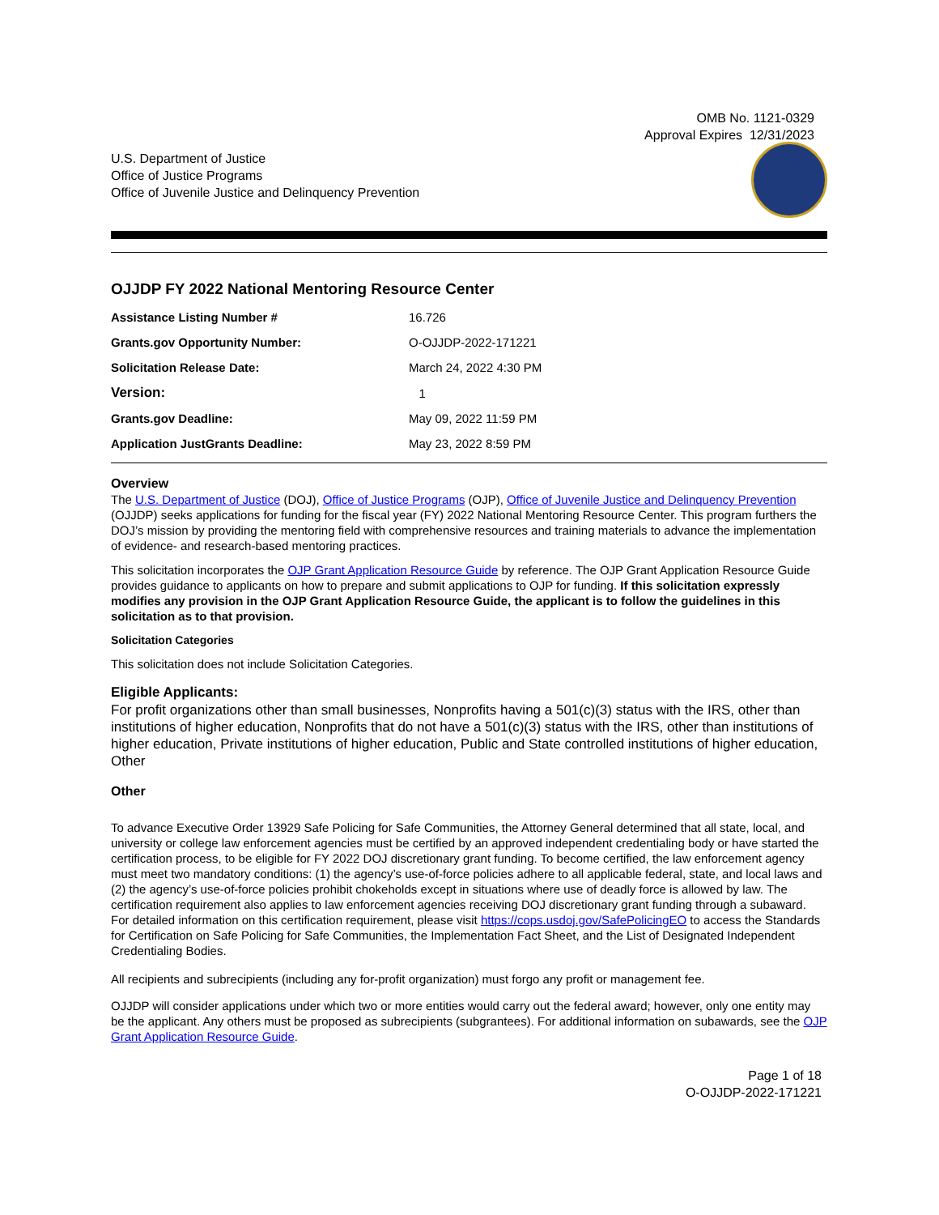OMB No. 1121-0329
Approval Expires 12/31/2023
U.S. Department of Justice
Office of Justice Programs
Office of Juvenile Justice and Delinquency Prevention
OJJDP FY 2022 National Mentoring Resource Center
| Assistance Listing Number # | 16.726 |
| Grants.gov Opportunity Number: | O-OJJDP-2022-171221 |
| Solicitation Release Date: | March 24, 2022 4:30 PM |
| Version: | 1 |
| Grants.gov Deadline: | May 09, 2022 11:59 PM |
| Application JustGrants Deadline: | May 23, 2022 8:59 PM |
Overview
The U.S. Department of Justice (DOJ), Office of Justice Programs (OJP), Office of Juvenile Justice and Delinquency Prevention (OJJDP) seeks applications for funding for the fiscal year (FY) 2022 National Mentoring Resource Center. This program furthers the DOJ’s mission by providing the mentoring field with comprehensive resources and training materials to advance the implementation of evidence- and research-based mentoring practices.
This solicitation incorporates the OJP Grant Application Resource Guide by reference. The OJP Grant Application Resource Guide provides guidance to applicants on how to prepare and submit applications to OJP for funding. If this solicitation expressly modifies any provision in the OJP Grant Application Resource Guide, the applicant is to follow the guidelines in this solicitation as to that provision.
Solicitation Categories
This solicitation does not include Solicitation Categories.
Eligible Applicants:
For profit organizations other than small businesses, Nonprofits having a 501(c)(3) status with the IRS, other than institutions of higher education, Nonprofits that do not have a 501(c)(3) status with the IRS, other than institutions of higher education, Private institutions of higher education, Public and State controlled institutions of higher education, Other
Other
To advance Executive Order 13929 Safe Policing for Safe Communities, the Attorney General determined that all state, local, and university or college law enforcement agencies must be certified by an approved independent credentialing body or have started the certification process, to be eligible for FY 2022 DOJ discretionary grant funding. To become certified, the law enforcement agency must meet two mandatory conditions: (1) the agency’s use-of-force policies adhere to all applicable federal, state, and local laws and (2) the agency’s use-of-force policies prohibit chokeholds except in situations where use of deadly force is allowed by law. The certification requirement also applies to law enforcement agencies receiving DOJ discretionary grant funding through a subaward. For detailed information on this certification requirement, please visit https://cops.usdoj.gov/SafePolicingEO to access the Standards for Certification on Safe Policing for Safe Communities, the Implementation Fact Sheet, and the List of Designated Independent Credentialing Bodies.
All recipients and subrecipients (including any for-profit organization) must forgo any profit or management fee.
OJJDP will consider applications under which two or more entities would carry out the federal award; however, only one entity may be the applicant. Any others must be proposed as subrecipients (subgrantees). For additional information on subawards, see the OJP Grant Application Resource Guide.
Page 1 of 18
O-OJJDP-2022-171221